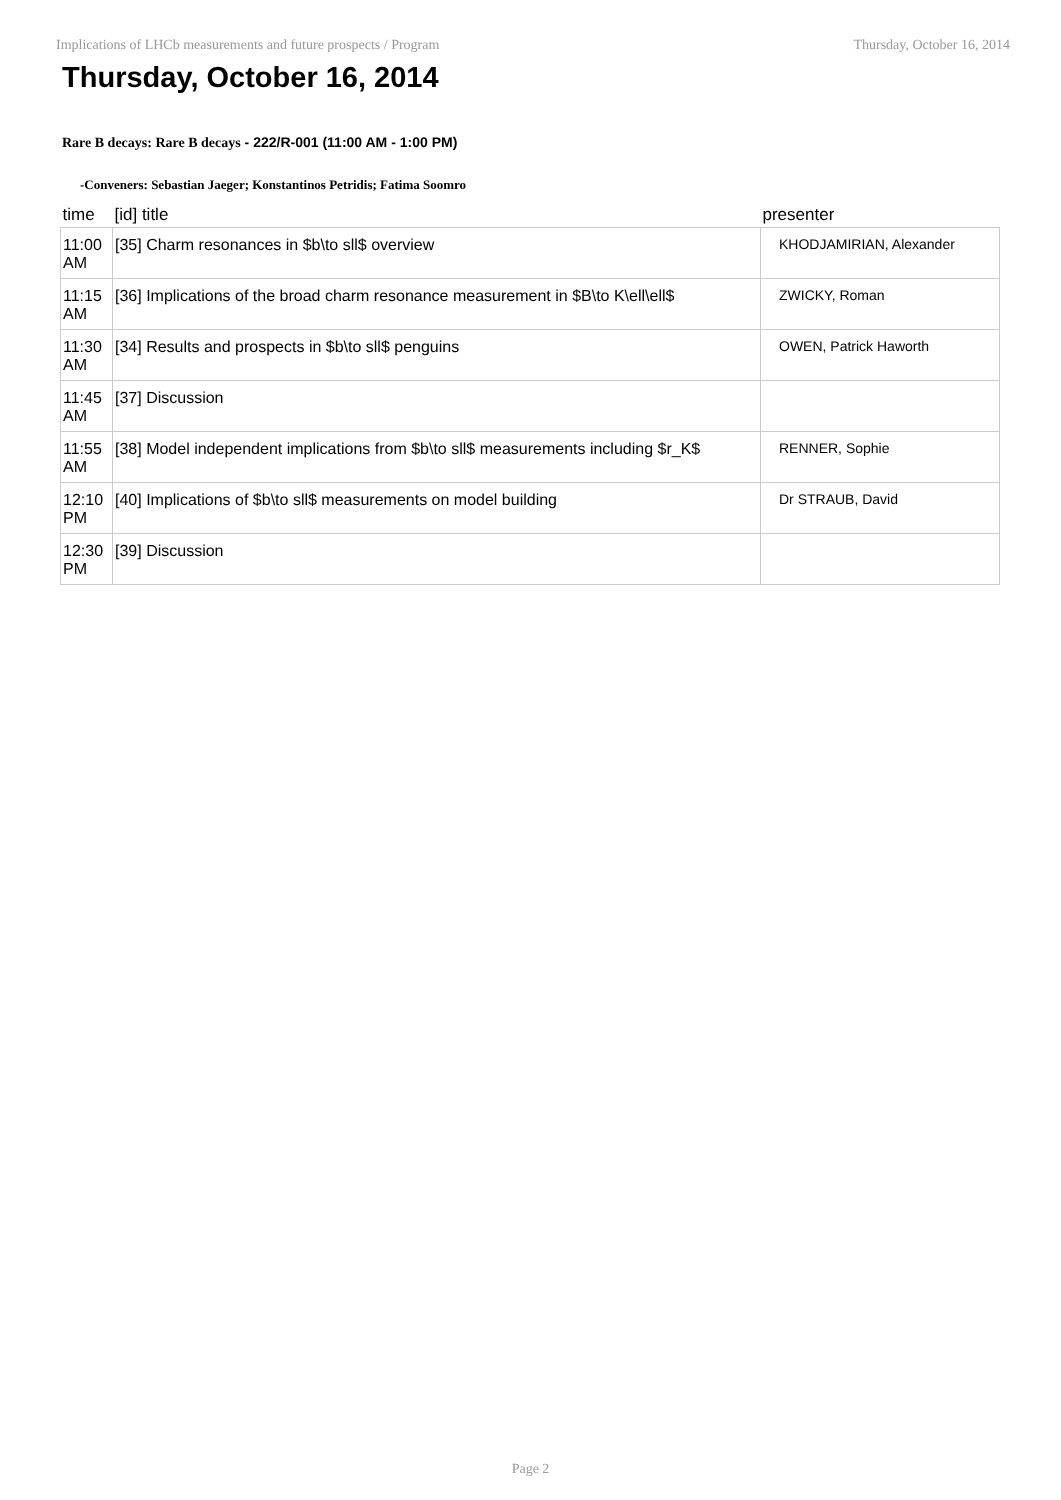Implications of LHCb measurements and future prospects / Program Thursday, October 16, 2014
Thursday, October 16, 2014
Rare B decays: Rare B decays - 222/R-001 (11:00 AM - 1:00 PM)
-Conveners: Sebastian Jaeger; Konstantinos Petridis; Fatima Soomro
| time | [id] title | presenter |
| --- | --- | --- |
| 11:00 AM | [35] Charm resonances in $b\to sll$ overview | KHODJAMIRIAN, Alexander |
| 11:15 AM | [36] Implications of the broad charm resonance measurement in $B\to K\ell\ell$ | ZWICKY, Roman |
| 11:30 AM | [34] Results and prospects in $b\to sll$ penguins | OWEN, Patrick Haworth |
| 11:45 AM | [37] Discussion | |
| 11:55 AM | [38] Model independent implications from $b\to sll$ measurements including $r_K$ | RENNER, Sophie |
| 12:10 PM | [40] Implications of $b\to sll$ measurements on model building | Dr STRAUB, David |
| 12:30 PM | [39] Discussion | |
Page 2